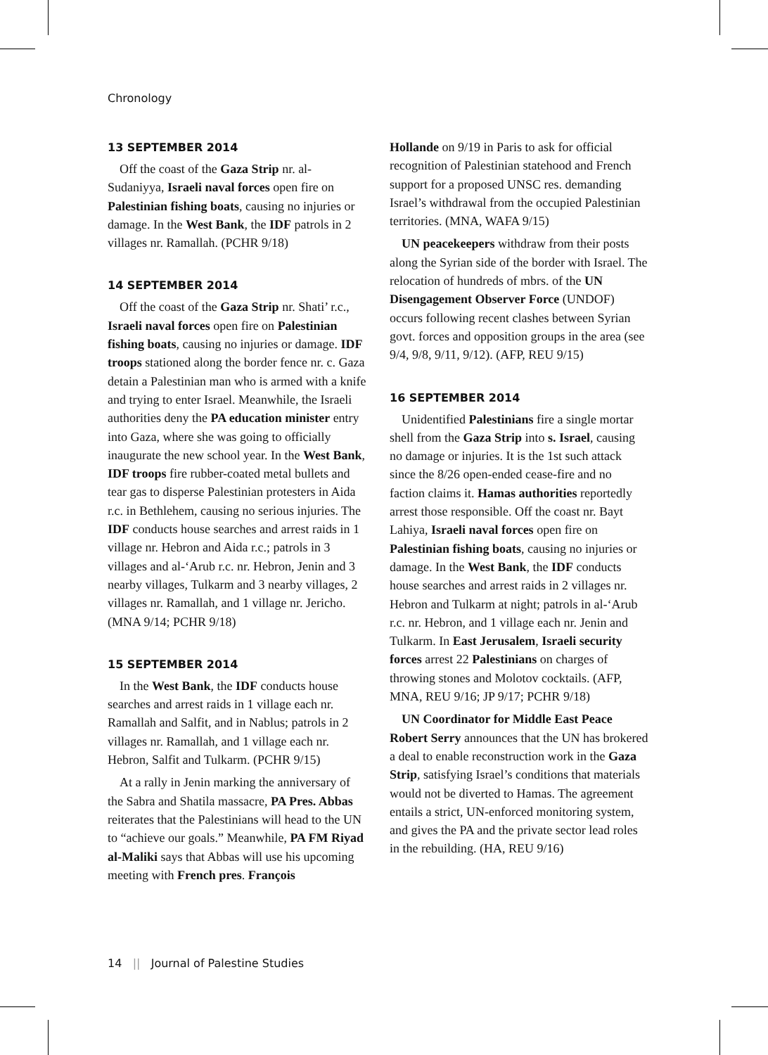Chronology
13 SEPTEMBER 2014
Off the coast of the Gaza Strip nr. al-Sudaniyya, Israeli naval forces open fire on Palestinian fishing boats, causing no injuries or damage. In the West Bank, the IDF patrols in 2 villages nr. Ramallah. (PCHR 9/18)
14 SEPTEMBER 2014
Off the coast of the Gaza Strip nr. Shati’ r.c., Israeli naval forces open fire on Palestinian fishing boats, causing no injuries or damage. IDF troops stationed along the border fence nr. c. Gaza detain a Palestinian man who is armed with a knife and trying to enter Israel. Meanwhile, the Israeli authorities deny the PA education minister entry into Gaza, where she was going to officially inaugurate the new school year. In the West Bank, IDF troops fire rubber-coated metal bullets and tear gas to disperse Palestinian protesters in Aida r.c. in Bethlehem, causing no serious injuries. The IDF conducts house searches and arrest raids in 1 village nr. Hebron and Aida r.c.; patrols in 3 villages and al-‘Arub r.c. nr. Hebron, Jenin and 3 nearby villages, Tulkarm and 3 nearby villages, 2 villages nr. Ramallah, and 1 village nr. Jericho. (MNA 9/14; PCHR 9/18)
15 SEPTEMBER 2014
In the West Bank, the IDF conducts house searches and arrest raids in 1 village each nr. Ramallah and Salfit, and in Nablus; patrols in 2 villages nr. Ramallah, and 1 village each nr. Hebron, Salfit and Tulkarm. (PCHR 9/15)
At a rally in Jenin marking the anniversary of the Sabra and Shatila massacre, PA Pres. Abbas reiterates that the Palestinians will head to the UN to “achieve our goals.” Meanwhile, PA FM Riyad al-Maliki says that Abbas will use his upcoming meeting with French pres. François
Hollande on 9/19 in Paris to ask for official recognition of Palestinian statehood and French support for a proposed UNSC res. demanding Israel’s withdrawal from the occupied Palestinian territories. (MNA, WAFA 9/15)
UN peacekeepers withdraw from their posts along the Syrian side of the border with Israel. The relocation of hundreds of mbrs. of the UN Disengagement Observer Force (UNDOF) occurs following recent clashes between Syrian govt. forces and opposition groups in the area (see 9/4, 9/8, 9/11, 9/12). (AFP, REU 9/15)
16 SEPTEMBER 2014
Unidentified Palestinians fire a single mortar shell from the Gaza Strip into s. Israel, causing no damage or injuries. It is the 1st such attack since the 8/26 open-ended cease-fire and no faction claims it. Hamas authorities reportedly arrest those responsible. Off the coast nr. Bayt Lahiya, Israeli naval forces open fire on Palestinian fishing boats, causing no injuries or damage. In the West Bank, the IDF conducts house searches and arrest raids in 2 villages nr. Hebron and Tulkarm at night; patrols in al-‘Arub r.c. nr. Hebron, and 1 village each nr. Jenin and Tulkarm. In East Jerusalem, Israeli security forces arrest 22 Palestinians on charges of throwing stones and Molotov cocktails. (AFP, MNA, REU 9/16; JP 9/17; PCHR 9/18)
UN Coordinator for Middle East Peace Robert Serry announces that the UN has brokered a deal to enable reconstruction work in the Gaza Strip, satisfying Israel’s conditions that materials would not be diverted to Hamas. The agreement entails a strict, UN-enforced monitoring system, and gives the PA and the private sector lead roles in the rebuilding. (HA, REU 9/16)
14 || Journal of Palestine Studies